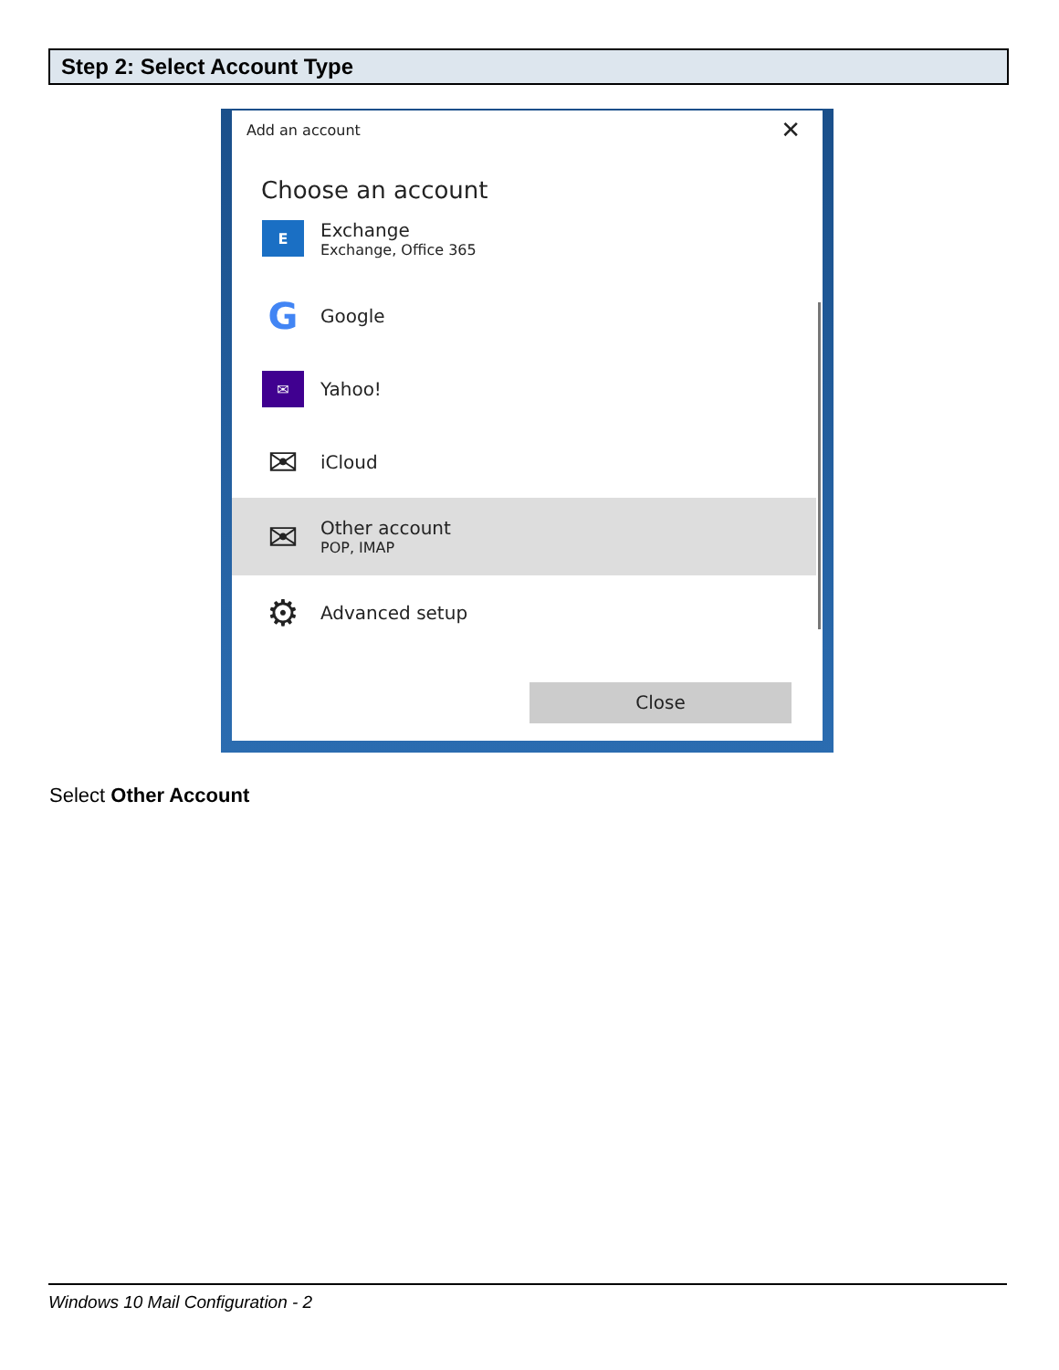Step 2: Select Account Type
Add an account ✕
Choose an account
E
Exchange
Exchange, Office 365
G
Google
✉
Yahoo!
✉
iCloud
✉
Other account
POP, IMAP
⚙
Advanced setup
Close
Select Other Account
Windows 10 Mail Configuration - 2